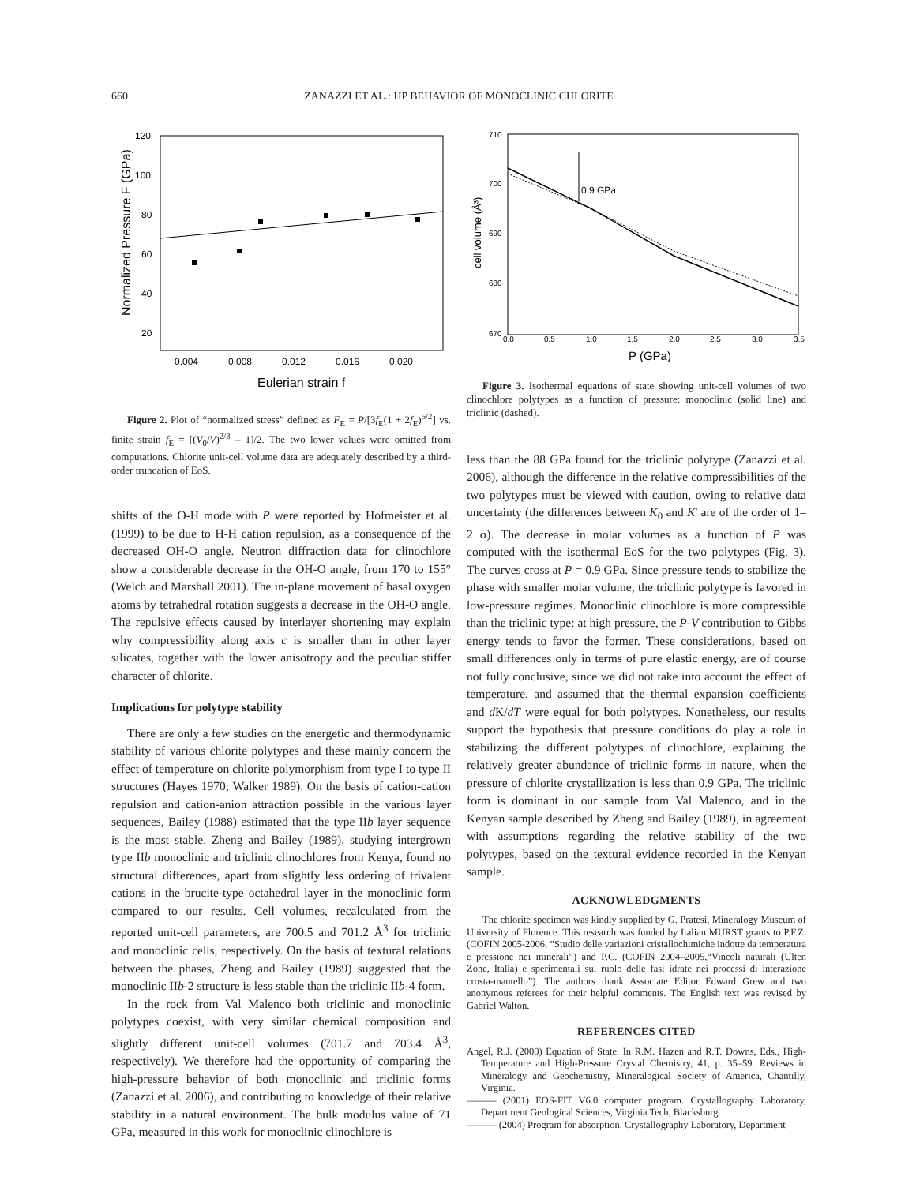660
ZANAZZI ET AL.: HP BEHAVIOR OF MONOCLINIC CHLORITE
120
100
80
60
40
20
0.004
0.008
0.012
0.016
0.020
Eulerian strain f
Normalized Pressure F (GPa)
Figure 2. Plot of “normalized stress” defined as F<sub>E</sub> = P/[3f<sub>E</sub>(1 + 2f<sub>E</sub>)<sup>5/2</sup>] vs. finite strain f<sub>E</sub> = [(V<sub>0</sub>/V)<sup>2/3</sup> – 1]/2. The two lower values were omitted from computations. Chlorite unit-cell volume data are adequately described by a third-order truncation of EoS.
shifts of the O-H mode with P were reported by Hofmeister et al. (1999) to be due to H-H cation repulsion, as a consequence of the decreased OH-O angle. Neutron diffraction data for clinochlore show a considerable decrease in the OH-O angle, from 170 to 155° (Welch and Marshall 2001). The in-plane movement of basal oxygen atoms by tetrahedral rotation suggests a decrease in the OH-O angle. The repulsive effects caused by interlayer shortening may explain why compressibility along axis c is smaller than in other layer silicates, together with the lower anisotropy and the peculiar stiffer character of chlorite.
Implications for polytype stability
There are only a few studies on the energetic and thermodynamic stability of various chlorite polytypes and these mainly concern the effect of temperature on chlorite polymorphism from type I to type II structures (Hayes 1970; Walker 1989). On the basis of cation-cation repulsion and cation-anion attraction possible in the various layer sequences, Bailey (1988) estimated that the type IIb layer sequence is the most stable. Zheng and Bailey (1989), studying intergrown type IIb monoclinic and triclinic clinochlores from Kenya, found no structural differences, apart from slightly less ordering of trivalent cations in the brucite-type octahedral layer in the monoclinic form compared to our results. Cell volumes, recalculated from the reported unit-cell parameters, are 700.5 and 701.2 Å<sup>3</sup> for triclinic and monoclinic cells, respectively. On the basis of textural relations between the phases, Zheng and Bailey (1989) suggested that the monoclinic IIb-2 structure is less stable than the triclinic IIb-4 form.
In the rock from Val Malenco both triclinic and monoclinic polytypes coexist, with very similar chemical composition and slightly different unit-cell volumes (701.7 and 703.4 Å<sup>3</sup>, respectively). We therefore had the opportunity of comparing the high-pressure behavior of both monoclinic and triclinic forms (Zanazzi et al. 2006), and contributing to knowledge of their relative stability in a natural environment. The bulk modulus value of 71 GPa, measured in this work for monoclinic clinochlore is
710
700
690
680
670
0.0
0.5
1.0
1.5
2.0
2.5
3.0
3.5
P (GPa)
cell volume (Å³)
0.9 GPa
Figure 3. Isothermal equations of state showing unit-cell volumes of two clinochlore polytypes as a function of pressure: monoclinic (solid line) and triclinic (dashed).
less than the 88 GPa found for the triclinic polytype (Zanazzi et al. 2006), although the difference in the relative compressibilities of the two polytypes must be viewed with caution, owing to relative data uncertainty (the differences between K<sub>0</sub> and K' are of the order of 1–2 σ). The decrease in molar volumes as a function of P was computed with the isothermal EoS for the two polytypes (Fig. 3). The curves cross at P = 0.9 GPa. Since pressure tends to stabilize the phase with smaller molar volume, the triclinic polytype is favored in low-pressure regimes. Monoclinic clinochlore is more compressible than the triclinic type: at high pressure, the P-V contribution to Gibbs energy tends to favor the former. These considerations, based on small differences only in terms of pure elastic energy, are of course not fully conclusive, since we did not take into account the effect of temperature, and assumed that the thermal expansion coefficients and d K/dT were equal for both polytypes. Nonetheless, our results support the hypothesis that pressure conditions do play a role in stabilizing the different polytypes of clinochlore, explaining the relatively greater abundance of triclinic forms in nature, when the pressure of chlorite crystallization is less than 0.9 GPa. The triclinic form is dominant in our sample from Val Malenco, and in the Kenyan sample described by Zheng and Bailey (1989), in agreement with assumptions regarding the relative stability of the two polytypes, based on the textural evidence recorded in the Kenyan sample.
ACKNOWLEDGMENTS
The chlorite specimen was kindly supplied by G. Pratesi, Mineralogy Museum of University of Florence. This research was funded by Italian MURST grants to P.F.Z. (COFIN 2005-2006, “Studio delle variazioni cristallochimiche indotte da temperatura e pressione nei minerali”) and P.C. (COFIN 2004–2005,“Vincoli naturali (Ulten Zone, Italia) e sperimentali sul ruolo delle fasi idrate nei processi di interazione crosta-mantello”). The authors thank Associate Editor Edward Grew and two anonymous referees for their helpful comments. The English text was revised by Gabriel Walton.
REFERENCES CITED
Angel, R.J. (2000) Equation of State. In R.M. Hazen and R.T. Downs, Eds., High-Temperature and High-Pressure Crystal Chemistry, 41, p. 35–59. Reviews in Mineralogy and Geochemistry, Mineralogical Society of America, Chantilly, Virginia.
——— (2001) EOS-FIT V6.0 computer program. Crystallography Laboratory, Department Geological Sciences, Virginia Tech, Blacksburg.
——— (2004) Program for absorption. Crystallography Laboratory, Department